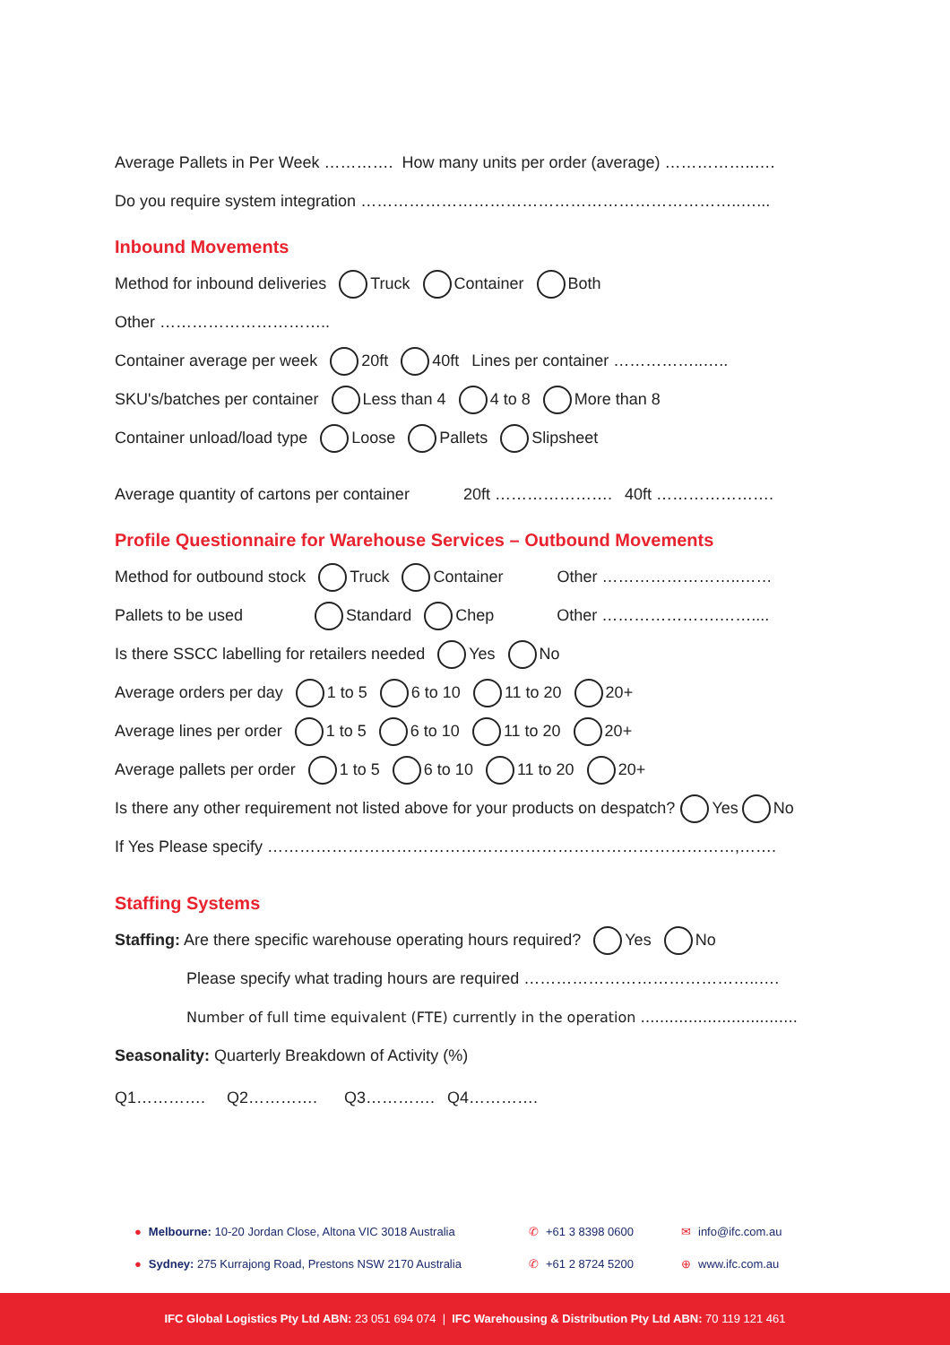Average Pallets in Per Week …………. How many units per order (average) ……………..….
Do you require system integration ……………………………………………………………..…...
Inbound Movements
Method for inbound deliveries Truck Container Both
Other …………………………..
Container average per week 20ft 40ft Lines per container ……………..…..
SKU's/batches per container Less than 4 4 to 8 More than 8
Container unload/load type Loose Pallets Slipsheet
Average quantity of cartons per container 20ft …………………. 40ft ………………….
Profile Questionnaire for Warehouse Services – Outbound Movements
Method for outbound stock Truck Container Other ……………………..……
Pallets to be used Standard Chep Other ………………….……....
Is there SSCC labelling for retailers needed Yes No
Average orders per day 1 to 5 6 to 10 11 to 20 20+
Average lines per order 1 to 5 6 to 10 11 to 20 20+
Average pallets per order 1 to 5 6 to 10 11 to 20 20+
Is there any other requirement not listed above for your products on despatch? Yes No
If Yes Please specify ……………………………………………………………………………,…….
Staffing Systems
Staffing: Are there specific warehouse operating hours required? Yes No
Please specify what trading hours are required ……………………………………..….
Number of full time equivalent (FTE) currently in the operation ……………………..…….
Seasonality: Quarterly Breakdown of Activity (%)
Q1…………. Q2…………. Q3…………. Q4………….
● Melbourne: 10-20 Jordan Close, Altona VIC 3018 Australia ✆ +61 3 8398 0600 ✉ info@ifc.com.au
● Sydney: 275 Kurrajong Road, Prestons NSW 2170 Australia ✆ +61 2 8724 5200 ⊕ www.ifc.com.au
IFC Global Logistics Pty Ltd ABN: 23 051 694 074 | IFC Warehousing & Distribution Pty Ltd ABN: 70 119 121 461